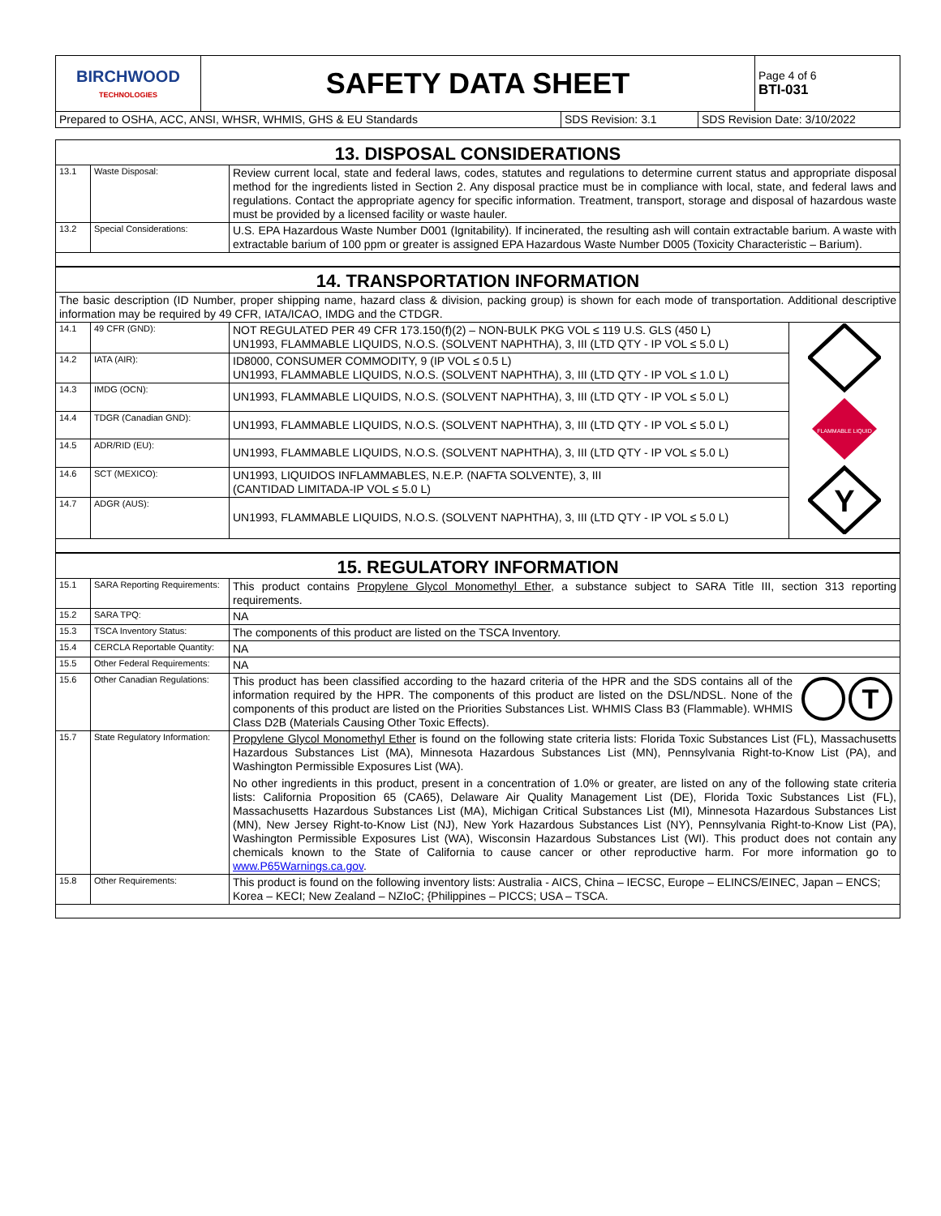| BIRCHWOOD TECHNOLOGIES | SAFETY DATA SHEET | Page 4 of 6 BTI-031 |
| Prepared to OSHA, ACC, ANSI, WHSR, WHMIS, GHS & EU Standards | SDS Revision: 3.1 | SDS Revision Date: 3/10/2022 |
| 13. DISPOSAL CONSIDERATIONS | | |
| 13.1 | Waste Disposal: | Review current local, state and federal laws, codes, statutes and regulations to determine current status and appropriate disposal method for the ingredients listed in Section 2. Any disposal practice must be in compliance with local, state, and federal laws and regulations. Contact the appropriate agency for specific information. Treatment, transport, storage and disposal of hazardous waste must be provided by a licensed facility or waste hauler. |
| 13.2 | Special Considerations: | U.S. EPA Hazardous Waste Number D001 (Ignitability). If incinerated, the resulting ash will contain extractable barium. A waste with extractable barium of 100 ppm or greater is assigned EPA Hazardous Waste Number D005 (Toxicity Characteristic – Barium). |
| 14. TRANSPORTATION INFORMATION | | | |
| The basic description (ID Number, proper shipping name, hazard class & division, packing group) is shown for each mode of transportation. Additional descriptive information may be required by 49 CFR, IATA/ICAO, IMDG and the CTDGR. | | | |
| 14.1 | 49 CFR (GND): | NOT REGULATED PER 49 CFR 173.150(f)(2) – NON-BULK PKG VOL ≤ 119 U.S. GLS (450 L) UN1993, FLAMMABLE LIQUIDS, N.O.S. (SOLVENT NAPHTHA), 3, III (LTD QTY - IP VOL ≤ 5.0 L) | FLAMMABLE LIQUID Y |
| 14.2 | IATA (AIR): | ID8000, CONSUMER COMMODITY, 9 (IP VOL ≤ 0.5 L) UN1993, FLAMMABLE LIQUIDS, N.O.S. (SOLVENT NAPHTHA), 3, III (LTD QTY - IP VOL ≤ 1.0 L) | |
| 14.3 | IMDG (OCN): | UN1993, FLAMMABLE LIQUIDS, N.O.S. (SOLVENT NAPHTHA), 3, III (LTD QTY - IP VOL ≤ 5.0 L) | |
| 14.4 | TDGR (Canadian GND): | UN1993, FLAMMABLE LIQUIDS, N.O.S. (SOLVENT NAPHTHA), 3, III (LTD QTY - IP VOL ≤ 5.0 L) | |
| 14.5 | ADR/RID (EU): | UN1993, FLAMMABLE LIQUIDS, N.O.S. (SOLVENT NAPHTHA), 3, III (LTD QTY - IP VOL ≤ 5.0 L) | |
| 14.6 | SCT (MEXICO): | UN1993, LIQUIDOS INFLAMMABLES, N.E.P. (NAFTA SOLVENTE), 3, III (CANTIDAD LIMITADA-IP VOL ≤ 5.0 L) | |
| 14.7 | ADGR (AUS): | UN1993, FLAMMABLE LIQUIDS, N.O.S. (SOLVENT NAPHTHA), 3, III (LTD QTY - IP VOL ≤ 5.0 L) | |
| 15. REGULATORY INFORMATION | | |
| 15.1 | SARA Reporting Requirements: | This product contains Propylene Glycol Monomethyl Ether , a substance subject to SARA Title III, section 313 reporting requirements. |
| 15.2 | SARA TPQ: | NA |
| 15.3 | TSCA Inventory Status: | The components of this product are listed on the TSCA Inventory. |
| 15.4 | CERCLA Reportable Quantity: | NA |
| 15.5 | Other Federal Requirements: | NA |
| 15.6 | Other Canadian Regulations: | This product has been classified according to the hazard criteria of the HPR and the SDS contains all of the information required by the HPR. The components of this product are listed on the DSL/NDSL. None of the components of this product are listed on the Priorities Substances List. WHMIS Class B3 (Flammable). WHMIS Class D2B (Materials Causing Other Toxic Effects). T |
| 15.7 | State Regulatory Information: | Propylene Glycol Monomethyl Ether is found on the following state criteria lists: Florida Toxic Substances List (FL), Massachusetts Hazardous Substances List (MA), Minnesota Hazardous Substances List (MN), Pennsylvania Right-to-Know List (PA), and Washington Permissible Exposures List (WA). No other ingredients in this product, present in a concentration of 1.0% or greater, are listed on any of the following state criteria lists: California Proposition 65 (CA65), Delaware Air Quality Management List (DE), Florida Toxic Substances List (FL), Massachusetts Hazardous Substances List (MA), Michigan Critical Substances List (MI), Minnesota Hazardous Substances List (MN), New Jersey Right-to-Know List (NJ), New York Hazardous Substances List (NY), Pennsylvania Right-to-Know List (PA), Washington Permissible Exposures List (WA), Wisconsin Hazardous Substances List (WI). This product does not contain any chemicals known to the State of California to cause cancer or other reproductive harm. For more information go to www.P65Warnings.ca.gov . |
| 15.8 | Other Requirements: | This product is found on the following inventory lists: Australia - AICS, China – IECSC, Europe – ELINCS/EINEC, Japan – ENCS; Korea – KECI; New Zealand – NZIoC; {Philippines – PICCS; USA – TSCA. |